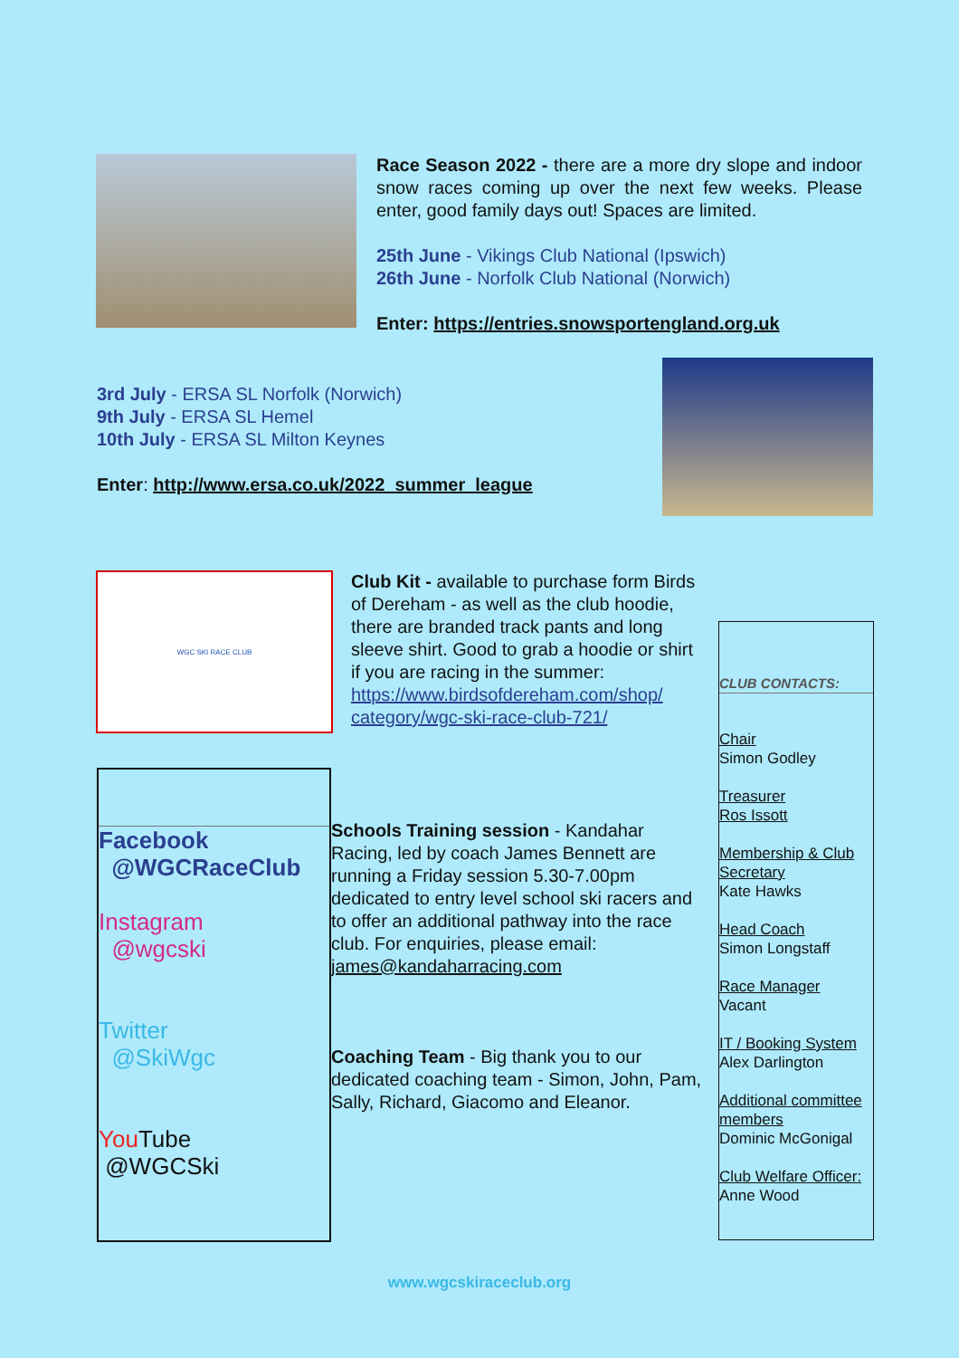Race Season 2022 - there are a more dry slope and indoor snow races coming up over the next few weeks. Please enter, good family days out! Spaces are limited.
25th June - Vikings Club National (Ipswich)
26th June - Norfolk Club National (Norwich)
Enter: https://entries.snowsportengland.org.uk
3rd July - ERSA SL Norfolk (Norwich)
9th July - ERSA SL Hemel
10th July - ERSA SL Milton Keynes
Enter: http://www.ersa.co.uk/2022_summer_league
WGC SKI RACE CLUB
Club Kit - available to purchase form Birds of Dereham - as well as the club hoodie, there are branded track pants and long sleeve shirt. Good to grab a hoodie or shirt if you are racing in the summer: https://www.birdsofdereham.com/shop/ category/wgc-ski-race-club-721/
Facebook
@WGCRaceClub
Instagram
@wgcski
Twitter
@SkiWgc
You Tube
@WGCSki
Schools Training session - Kandahar Racing, led by coach James Bennett are running a Friday session 5.30-7.00pm dedicated to entry level school ski racers and to offer an additional pathway into the race club. For enquiries, please email: james@kandaharracing.com
Coaching Team - Big thank you to our dedicated coaching team - Simon, John, Pam, Sally, Richard, Giacomo and Eleanor.
CLUB CONTACTS:
Chair
Simon Godley
Treasurer
Ros Issott
Membership & Club Secretary
Kate Hawks
Head Coach
Simon Longstaff
Race Manager
Vacant
IT / Booking System
Alex Darlington
Additional committee members
Dominic McGonigal
Club Welfare Officer:
Anne Wood
www.wgcskiraceclub.org